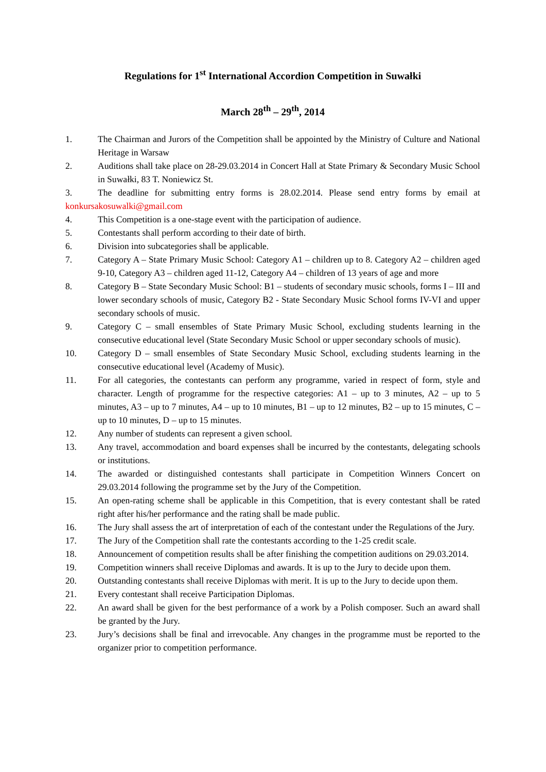Regulations for 1<sup>st</sup> International Accordion Competition in Suwałki
March 28<sup>th</sup> – 29<sup>th</sup>, 2014
1. The Chairman and Jurors of the Competition shall be appointed by the Ministry of Culture and National Heritage in Warsaw
2. Auditions shall take place on 28-29.03.2014 in Concert Hall at State Primary & Secondary Music School in Suwałki, 83 T. Noniewicz St.
3. The deadline for submitting entry forms is 28.02.2014. Please send entry forms by email at konkursakosuwalki@gmail.com
4. This Competition is a one-stage event with the participation of audience.
5. Contestants shall perform according to their date of birth.
6. Division into subcategories shall be applicable.
7. Category A – State Primary Music School: Category A1 – children up to 8. Category A2 – children aged 9-10, Category A3 – children aged 11-12, Category A4 – children of 13 years of age and more
8. Category B – State Secondary Music School: B1 – students of secondary music schools, forms I – III and lower secondary schools of music, Category B2 - State Secondary Music School forms IV-VI and upper secondary schools of music.
9. Category C – small ensembles of State Primary Music School, excluding students learning in the consecutive educational level (State Secondary Music School or upper secondary schools of music).
10. Category D – small ensembles of State Secondary Music School, excluding students learning in the consecutive educational level (Academy of Music).
11. For all categories, the contestants can perform any programme, varied in respect of form, style and character. Length of programme for the respective categories: A1 – up to 3 minutes, A2 – up to 5 minutes, A3 – up to 7 minutes, A4 – up to 10 minutes, B1 – up to 12 minutes, B2 – up to 15 minutes, C – up to 10 minutes, D – up to 15 minutes.
12. Any number of students can represent a given school.
13. Any travel, accommodation and board expenses shall be incurred by the contestants, delegating schools or institutions.
14. The awarded or distinguished contestants shall participate in Competition Winners Concert on 29.03.2014 following the programme set by the Jury of the Competition.
15. An open-rating scheme shall be applicable in this Competition, that is every contestant shall be rated right after his/her performance and the rating shall be made public.
16. The Jury shall assess the art of interpretation of each of the contestant under the Regulations of the Jury.
17. The Jury of the Competition shall rate the contestants according to the 1-25 credit scale.
18. Announcement of competition results shall be after finishing the competition auditions on 29.03.2014.
19. Competition winners shall receive Diplomas and awards. It is up to the Jury to decide upon them.
20. Outstanding contestants shall receive Diplomas with merit. It is up to the Jury to decide upon them.
21. Every contestant shall receive Participation Diplomas.
22. An award shall be given for the best performance of a work by a Polish composer. Such an award shall be granted by the Jury.
23. Jury’s decisions shall be final and irrevocable. Any changes in the programme must be reported to the organizer prior to competition performance.